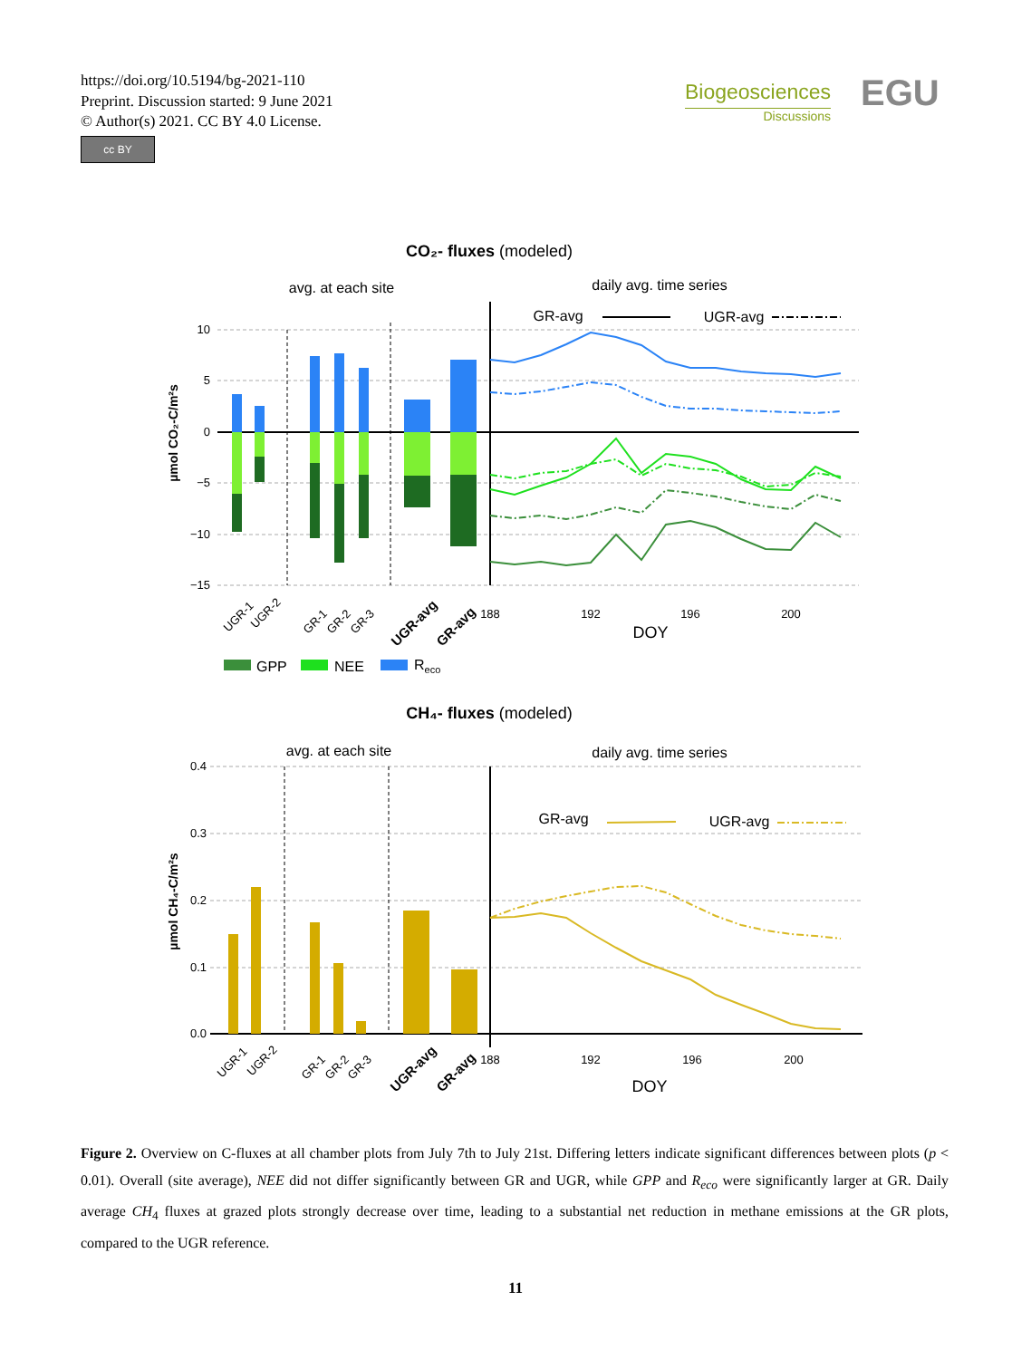https://doi.org/10.5194/bg-2021-110
Preprint. Discussion started: 9 June 2021
© Author(s) 2021. CC BY 4.0 License.
cc BY
Biogeosciences
Discussions
EGU
CO₂- fluxes (modeled)
avg. at each site
daily avg. time series
GR-avg
UGR-avg
10
5
0
−5
−10
−15
µmol CO₂-C/m²s
188
192
196
200
DOY
UGR-1
UGR-2
GR-1
GR-2
GR-3
UGR-avg
GR-avg
GPP
NEE
Reco
CH₄- fluxes (modeled)
avg. at each site
daily avg. time series
GR-avg
UGR-avg
0.4
0.3
0.2
0.1
0.0
µmol CH₄-C/m²s
188
192
196
200
DOY
UGR-1
UGR-2
GR-1
GR-2
GR-3
UGR-avg
GR-avg
Figure 2. Overview on C-fluxes at all chamber plots from July 7th to July 21st. Differing letters indicate significant differences between plots (p < 0.01). Overall (site average), NEE did not differ significantly between GR and UGR, while GPP and R<sub>eco</sub> were significantly larger at GR. Daily average CH<sub>4</sub> fluxes at grazed plots strongly decrease over time, leading to a substantial net reduction in methane emissions at the GR plots, compared to the UGR reference.
11